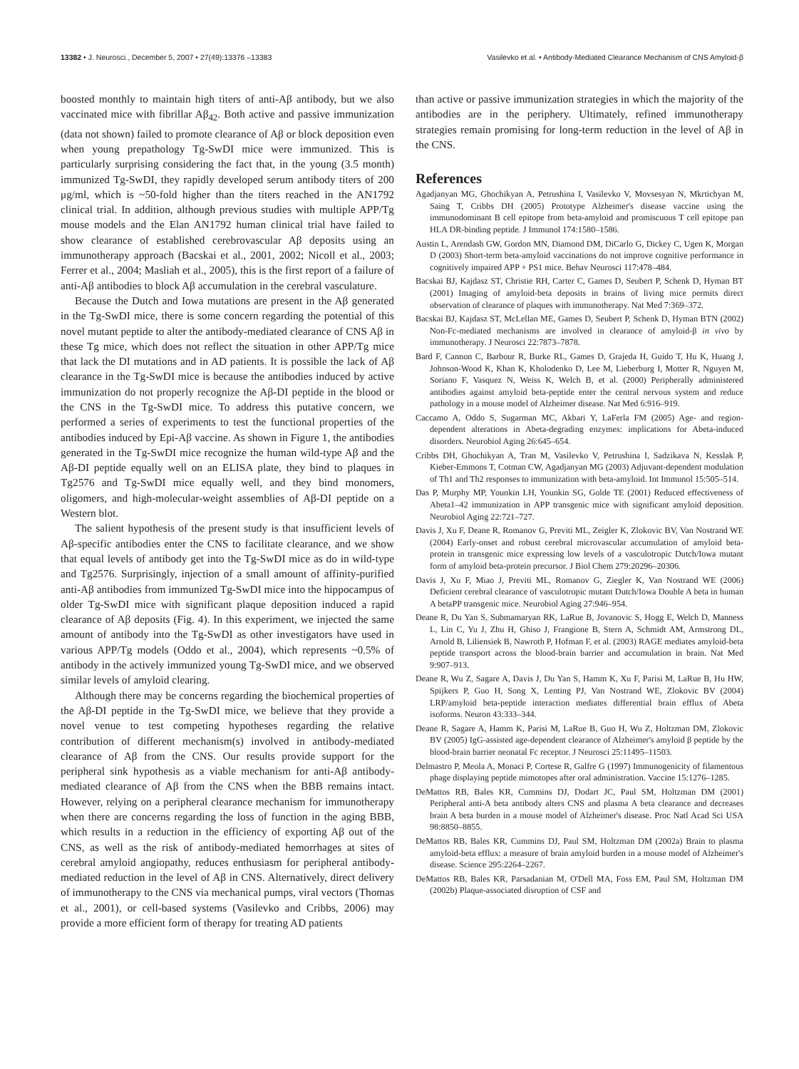13382 • J. Neurosci., December 5, 2007 • 27(49):13376 –13383 Vasilevko et al. • Antibody-Mediated Clearance Mechanism of CNS Amyloid-β
boosted monthly to maintain high titers of anti-Aβ antibody, but we also vaccinated mice with fibrillar Aβ<sub>42</sub>. Both active and passive immunization (data not shown) failed to promote clearance of Aβ or block deposition even when young prepathology Tg-SwDI mice were immunized. This is particularly surprising considering the fact that, in the young (3.5 month) immunized Tg-SwDI, they rapidly developed serum antibody titers of 200 μg/ml, which is ~50-fold higher than the titers reached in the AN1792 clinical trial. In addition, although previous studies with multiple APP/Tg mouse models and the Elan AN1792 human clinical trial have failed to show clearance of established cerebrovascular Aβ deposits using an immunotherapy approach (Bacskai et al., 2001, 2002; Nicoll et al., 2003; Ferrer et al., 2004; Masliah et al., 2005), this is the first report of a failure of anti-Aβ antibodies to block Aβ accumulation in the cerebral vasculature.
Because the Dutch and Iowa mutations are present in the Aβ generated in the Tg-SwDI mice, there is some concern regarding the potential of this novel mutant peptide to alter the antibody-mediated clearance of CNS Aβ in these Tg mice, which does not reflect the situation in other APP/Tg mice that lack the DI mutations and in AD patients. It is possible the lack of Aβ clearance in the Tg-SwDI mice is because the antibodies induced by active immunization do not properly recognize the Aβ-DI peptide in the blood or the CNS in the Tg-SwDI mice. To address this putative concern, we performed a series of experiments to test the functional properties of the antibodies induced by Epi-Aβ vaccine. As shown in Figure 1, the antibodies generated in the Tg-SwDI mice recognize the human wild-type Aβ and the Aβ-DI peptide equally well on an ELISA plate, they bind to plaques in Tg2576 and Tg-SwDI mice equally well, and they bind monomers, oligomers, and high-molecular-weight assemblies of Aβ-DI peptide on a Western blot.
The salient hypothesis of the present study is that insufficient levels of Aβ-specific antibodies enter the CNS to facilitate clearance, and we show that equal levels of antibody get into the Tg-SwDI mice as do in wild-type and Tg2576. Surprisingly, injection of a small amount of affinity-purified anti-Aβ antibodies from immunized Tg-SwDI mice into the hippocampus of older Tg-SwDI mice with significant plaque deposition induced a rapid clearance of Aβ deposits (Fig. 4). In this experiment, we injected the same amount of antibody into the Tg-SwDI as other investigators have used in various APP/Tg models (Oddo et al., 2004), which represents ~0.5% of antibody in the actively immunized young Tg-SwDI mice, and we observed similar levels of amyloid clearing.
Although there may be concerns regarding the biochemical properties of the Aβ-DI peptide in the Tg-SwDI mice, we believe that they provide a novel venue to test competing hypotheses regarding the relative contribution of different mechanism(s) involved in antibody-mediated clearance of Aβ from the CNS. Our results provide support for the peripheral sink hypothesis as a viable mechanism for anti-Aβ antibody-mediated clearance of Aβ from the CNS when the BBB remains intact. However, relying on a peripheral clearance mechanism for immunotherapy when there are concerns regarding the loss of function in the aging BBB, which results in a reduction in the efficiency of exporting Aβ out of the CNS, as well as the risk of antibody-mediated hemorrhages at sites of cerebral amyloid angiopathy, reduces enthusiasm for peripheral antibody-mediated reduction in the level of Aβ in CNS. Alternatively, direct delivery of immunotherapy to the CNS via mechanical pumps, viral vectors (Thomas et al., 2001), or cell-based systems (Vasilevko and Cribbs, 2006) may provide a more efficient form of therapy for treating AD patients
than active or passive immunization strategies in which the majority of the antibodies are in the periphery. Ultimately, refined immunotherapy strategies remain promising for long-term reduction in the level of Aβ in the CNS.
References
Agadjanyan MG, Ghochikyan A, Petrushina I, Vasilevko V, Movsesyan N, Mkrtichyan M, Saing T, Cribbs DH (2005) Prototype Alzheimer's disease vaccine using the immunodominant B cell epitope from beta-amyloid and promiscuous T cell epitope pan HLA DR-binding peptide. J Immunol 174:1580–1586.
Austin L, Arendash GW, Gordon MN, Diamond DM, DiCarlo G, Dickey C, Ugen K, Morgan D (2003) Short-term beta-amyloid vaccinations do not improve cognitive performance in cognitively impaired APP + PS1 mice. Behav Neurosci 117:478–484.
Bacskai BJ, Kajdasz ST, Christie RH, Carter C, Games D, Seubert P, Schenk D, Hyman BT (2001) Imaging of amyloid-beta deposits in brains of living mice permits direct observation of clearance of plaques with immunotherapy. Nat Med 7:369–372.
Bacskai BJ, Kajdasz ST, McLellan ME, Games D, Seubert P, Schenk D, Hyman BTN (2002) Non-Fc-mediated mechanisms are involved in clearance of amyloid-β in vivo by immunotherapy. J Neurosci 22:7873–7878.
Bard F, Cannon C, Barbour R, Burke RL, Games D, Grajeda H, Guido T, Hu K, Huang J, Johnson-Wood K, Khan K, Kholodenko D, Lee M, Lieberburg I, Motter R, Nguyen M, Soriano F, Vasquez N, Weiss K, Welch B, et al. (2000) Peripherally administered antibodies against amyloid beta-peptide enter the central nervous system and reduce pathology in a mouse model of Alzheimer disease. Nat Med 6:916–919.
Caccamo A, Oddo S, Sugarman MC, Akbari Y, LaFerla FM (2005) Age- and region-dependent alterations in Abeta-degrading enzymes: implications for Abeta-induced disorders. Neurobiol Aging 26:645–654.
Cribbs DH, Ghochikyan A, Tran M, Vasilevko V, Petrushina I, Sadzikava N, Kesslak P, Kieber-Emmons T, Cotman CW, Agadjanyan MG (2003) Adjuvant-dependent modulation of Th1 and Th2 responses to immunization with beta-amyloid. Int Immunol 15:505–514.
Das P, Murphy MP, Younkin LH, Younkin SG, Golde TE (2001) Reduced effectiveness of Abeta1–42 immunization in APP transgenic mice with significant amyloid deposition. Neurobiol Aging 22:721–727.
Davis J, Xu F, Deane R, Romanov G, Previti ML, Zeigler K, Zlokovic BV, Van Nostrand WE (2004) Early-onset and robust cerebral microvascular accumulation of amyloid beta-protein in transgenic mice expressing low levels of a vasculotropic Dutch/Iowa mutant form of amyloid beta-protein precursor. J Biol Chem 279:20296–20306.
Davis J, Xu F, Miao J, Previti ML, Romanov G, Ziegler K, Van Nostrand WE (2006) Deficient cerebral clearance of vasculotropic mutant Dutch/Iowa Double A beta in human A betaPP transgenic mice. Neurobiol Aging 27:946–954.
Deane R, Du Yan S, Submamaryan RK, LaRue B, Jovanovic S, Hogg E, Welch D, Manness L, Lin C, Yu J, Zhu H, Ghiso J, Frangione B, Stern A, Schmidt AM, Armstrong DL, Arnold B, Liliensiek B, Nawroth P, Hofman F, et al. (2003) RAGE mediates amyloid-beta peptide transport across the blood-brain barrier and accumulation in brain. Nat Med 9:907–913.
Deane R, Wu Z, Sagare A, Davis J, Du Yan S, Hamm K, Xu F, Parisi M, LaRue B, Hu HW, Spijkers P, Guo H, Song X, Lenting PJ, Van Nostrand WE, Zlokovic BV (2004) LRP/amyloid beta-peptide interaction mediates differential brain efflux of Abeta isoforms. Neuron 43:333–344.
Deane R, Sagare A, Hamm K, Parisi M, LaRue B, Guo H, Wu Z, Holtzman DM, Zlokovic BV (2005) IgG-assisted age-dependent clearance of Alzheimer's amyloid β peptide by the blood-brain barrier neonatal Fc receptor. J Neurosci 25:11495–11503.
Delmastro P, Meola A, Monaci P, Cortese R, Galfre G (1997) Immunogenicity of filamentous phage displaying peptide mimotopes after oral administration. Vaccine 15:1276–1285.
DeMattos RB, Bales KR, Cummins DJ, Dodart JC, Paul SM, Holtzman DM (2001) Peripheral anti-A beta antibody alters CNS and plasma A beta clearance and decreases brain A beta burden in a mouse model of Alzheimer's disease. Proc Natl Acad Sci USA 98:8850–8855.
DeMattos RB, Bales KR, Cummins DJ, Paul SM, Holtzman DM (2002a) Brain to plasma amyloid-beta efflux: a measure of brain amyloid burden in a mouse model of Alzheimer's disease. Science 295:2264–2267.
DeMattos RB, Bales KR, Parsadanian M, O'Dell MA, Foss EM, Paul SM, Holtzman DM (2002b) Plaque-associated disruption of CSF and